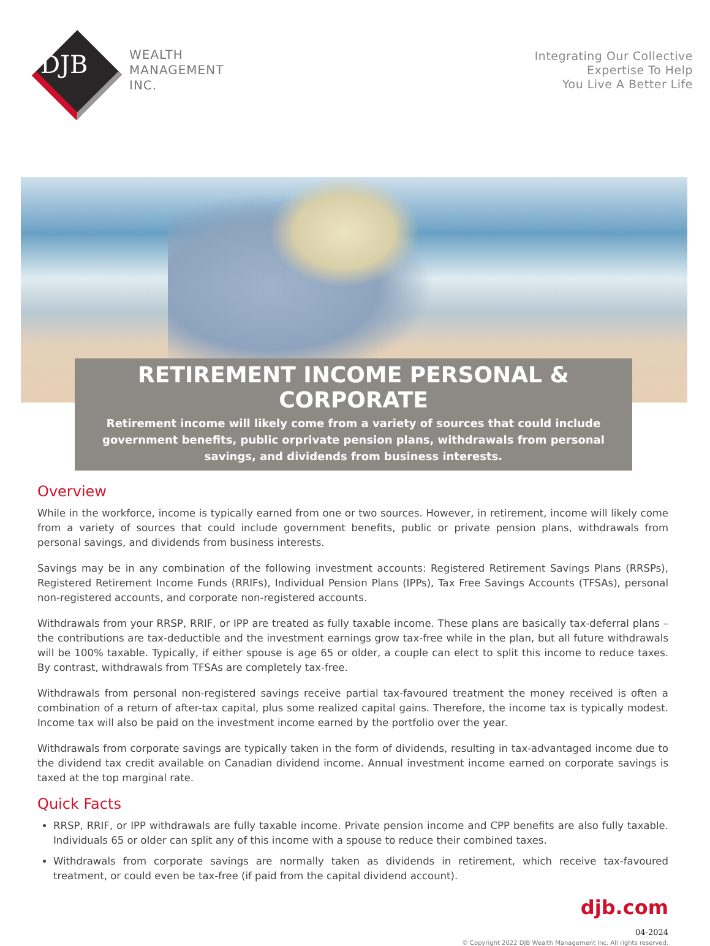DJB
WEALTH
MANAGEMENT
INC.
Integrating Our Collective
Expertise To Help
You Live A Better Life
RETIREMENT INCOME PERSONAL & CORPORATE
Retirement income will likely come from a variety of sources that could include government benefits, public orprivate pension plans, withdrawals from personal savings, and dividends from business interests.
Overview
While in the workforce, income is typically earned from one or two sources. However, in retirement, income will likely come from a variety of sources that could include government benefits, public or private pension plans, withdrawals from personal savings, and dividends from business interests.
Savings may be in any combination of the following investment accounts: Registered Retirement Savings Plans (RRSPs), Registered Retirement Income Funds (RRIFs), Individual Pension Plans (IPPs), Tax Free Savings Accounts (TFSAs), personal non-registered accounts, and corporate non-registered accounts.
Withdrawals from your RRSP, RRIF, or IPP are treated as fully taxable income. These plans are basically tax-deferral plans – the contributions are tax-deductible and the investment earnings grow tax-free while in the plan, but all future withdrawals will be 100% taxable. Typically, if either spouse is age 65 or older, a couple can elect to split this income to reduce taxes. By contrast, withdrawals from TFSAs are completely tax-free.
Withdrawals from personal non-registered savings receive partial tax-favoured treatment the money received is often a combination of a return of after-tax capital, plus some realized capital gains. Therefore, the income tax is typically modest. Income tax will also be paid on the investment income earned by the portfolio over the year.
Withdrawals from corporate savings are typically taken in the form of dividends, resulting in tax-advantaged income due to the dividend tax credit available on Canadian dividend income. Annual investment income earned on corporate savings is taxed at the top marginal rate.
Quick Facts
RRSP, RRIF, or IPP withdrawals are fully taxable income. Private pension income and CPP benefits are also fully taxable. Individuals 65 or older can split any of this income with a spouse to reduce their combined taxes.
Withdrawals from corporate savings are normally taken as dividends in retirement, which receive tax-favoured treatment, or could even be tax-free (if paid from the capital dividend account).
djb.com
04-2024
© Copyright 2022 DJB Wealth Management Inc. All rights reserved.